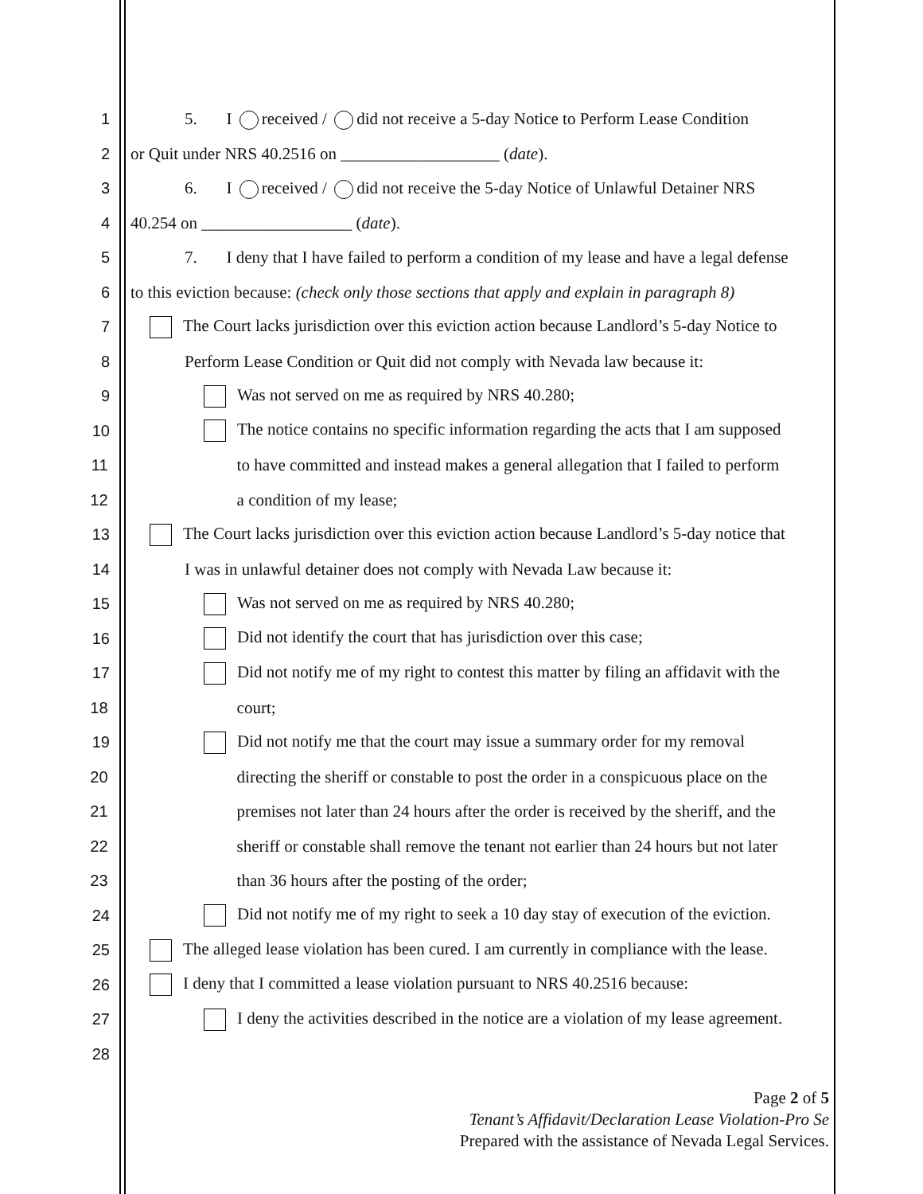1 5. I received / did not receive a 5-day Notice to Perform Lease Condition
2 or Quit under NRS 40.2516 on ___________________ (date).
3 6. I received / did not receive the 5-day Notice of Unlawful Detainer NRS
4 40.254 on __________________ (date).
5 7. I deny that I have failed to perform a condition of my lease and have a legal defense
6 to this eviction because: (check only those sections that apply and explain in paragraph 8)
7 The Court lacks jurisdiction over this eviction action because Landlord’s 5-day Notice to
8 Perform Lease Condition or Quit did not comply with Nevada law because it:
9 Was not served on me as required by NRS 40.280;
10 The notice contains no specific information regarding the acts that I am supposed
11 to have committed and instead makes a general allegation that I failed to perform
12 a condition of my lease;
13 The Court lacks jurisdiction over this eviction action because Landlord’s 5-day notice that
14 I was in unlawful detainer does not comply with Nevada Law because it:
15 Was not served on me as required by NRS 40.280;
16 Did not identify the court that has jurisdiction over this case;
17 Did not notify me of my right to contest this matter by filing an affidavit with the
18 court;
19 Did not notify me that the court may issue a summary order for my removal
20 directing the sheriff or constable to post the order in a conspicuous place on the
21 premises not later than 24 hours after the order is received by the sheriff, and the
22 sheriff or constable shall remove the tenant not earlier than 24 hours but not later
23 than 36 hours after the posting of the order;
24 Did not notify me of my right to seek a 10 day stay of execution of the eviction.
25 The alleged lease violation has been cured. I am currently in compliance with the lease.
26 I deny that I committed a lease violation pursuant to NRS 40.2516 because:
27 I deny the activities described in the notice are a violation of my lease agreement.
28
Page 2 of 5
Tenant’s Affidavit/Declaration Lease Violation-Pro Se
Prepared with the assistance of Nevada Legal Services.